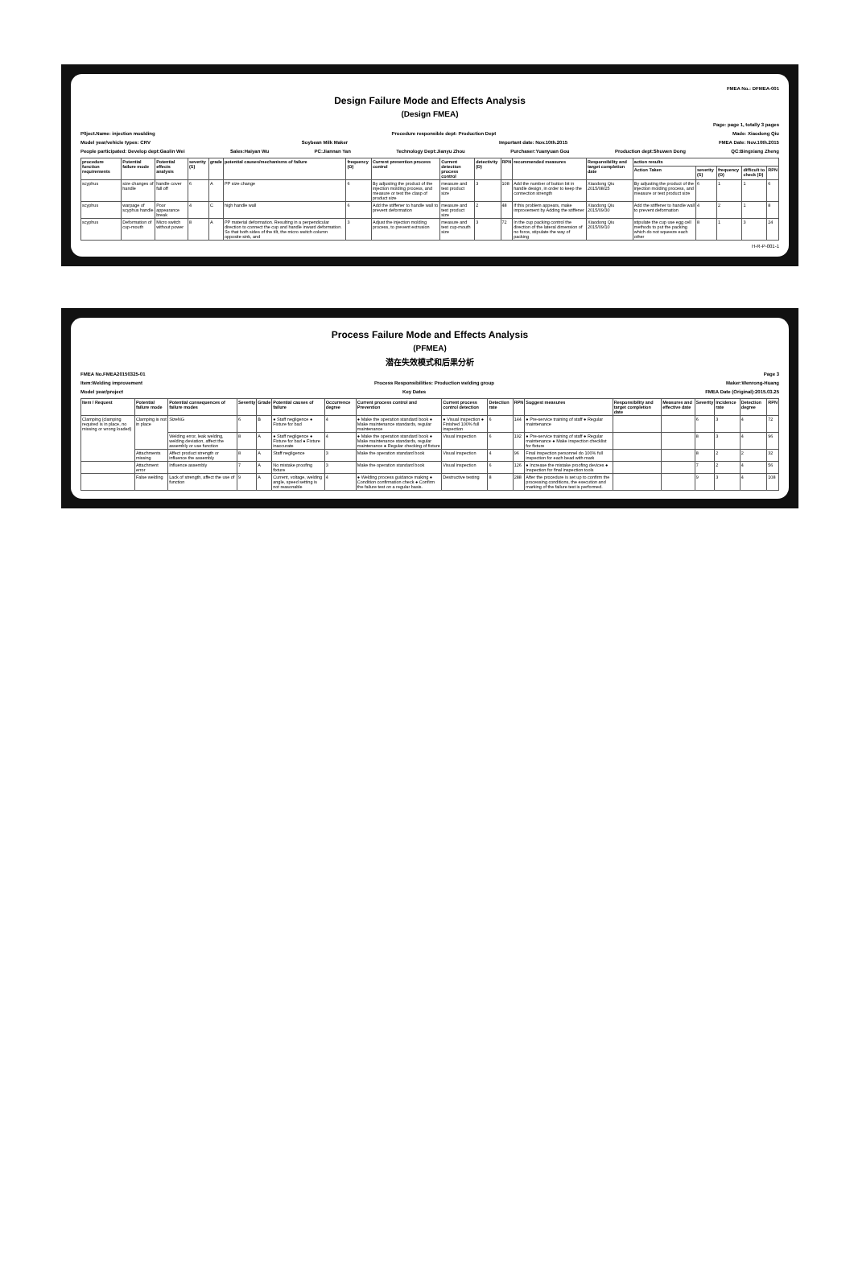FMEA No.: DFMEA-001
Design Failure Mode and Effects Analysis
(Design FMEA)
Page: page 1, totally 3 pages
P0ject.Name: injection moulding Procedure responsible dept: Production Dept Made: Xiaodong Qiu
Model year/vehicle types: CRV Soybean Milk Maker Important date: Nov.10th.2015 FMEA Date: Nov.10th.2015
People participated: Develop dept:Gaolin Wei Sales:Haiyan Wu PC:Jiannan Yan Technology Dept:Jianyu Zhou Purchaser:Yuanyuan Gou Production dept:Shuwen Dong QC:Bingxiang Zheng
| procedure function requirements | Potential failure mode | Potential effects analysis | severity (S) | grade | potential causes/mechanisms of failure | frequency (O) | Current prevention process control | Current detection process control | detectivity (D) | RPN | recommended measures | Responsibility and target completion date | action results | | | | |
| --- | --- | --- | --- | --- | --- | --- | --- | --- | --- | --- | --- | --- | --- | --- | --- | --- | --- |
| | | | | | | | | | | | | | Action Taken | severity (S) | frequency (O) | difficult to check (D) | RPN |
| scyphus | size changes of handle | handle cover fall off | 6 | A | PP size change | 6 | By adjusting the product of the injection molding process, and measure or test the clasp of product size | measure and test product size | 3 | 108 | Add the number of button bit in handle design, in order to keep the connection strength | Xiaodong Qiu 2015/08/25 | By adjusting the product of the injection molding process, and measure or test product size | 6 | 1 | 1 | 6 |
| scyphus | warpage of scyphus handle | Poor appearance break | 4 | C | high handle wall | 6 | Add the stiffener to handle wall to prevent deformation | measure and test product size | 2 | 48 | If this problem appears, make improvement by Adding the stiffener | Xiaodong Qiu 2015/09/30 | Add the stiffener to handle wall to prevent deformation | 4 | 2 | 1 | 8 |
| scyphus | Deformation of cup-mouth | Micro switch without power | 8 | A | PP material deformation. Resulting in a perpendicular direction to connect the cup and handle inward deformation. So that both sides of the tilt, the micro switch column opposite sink, and | 3 | Adjust the injection molding process, to prevent extrusion | measure and test cup-mouth size | 3 | 72 | In the cup packing control the direction of the lateral dimension of no force, stipulate the way of packing | Xiaodong Qiu 2015/09/10 | stipulate the cup use egg cell methods to put the packing which do not squeeze each other | 8 | 1 | 3 | 24 |
H-R-P-001-1
Process Failure Mode and Effects Analysis
(PFMEA)
潜在失效模式和后果分析
FMEA No.FMEA20150325-01 Page 3
Item:Welding improvement Process Responsibilities: Production welding group Maker:Wenrong-Huang
Model year/project Key Dates FMEA Date (Original):2015.03.25
| Item / Request | Potential failure mode | Potential consequences of failure modes | Severity | Grade | Potential causes of failure | Occurrence degree | Current process control and Prevention | Current process control detection | Detection rate | RPN | Suggest measures | Responsibility and target completion date | Measures and effective date | Severity | Incidence rate | Detection degree | RPN |
| --- | --- | --- | --- | --- | --- | --- | --- | --- | --- | --- | --- | --- | --- | --- | --- | --- | --- |
| Clamping (clamping required is in place, no missing or wrong loaded) | Clamping is not in place | SizeNG | 6 | B | ● Staff negligence ● Fixture for bad | 4 | ● Make the operation standard book ● Make maintenance standards, regular maintenance | ● Visual inspection ● Finished 100% full inspection | 6 | 144 | ● Pre-service training of staff ● Regular maintenance | | | 6 | 3 | 4 | 72 |
| | | Welding error, leak welding, welding deviation, affect the assembly or use function | 8 | A | ● Staff negligence ● Fixture for bad ● Fixture inaccurate | 4 | ● Make the operation standard book ● Make maintenance standards, regular maintenance ● Regular checking of fixture | Visual inspection | 6 | 192 | ● Pre-service training of staff ● Regular maintenance ● Make inspection checklist for fixture | | | 8 | 3 | 4 | 96 |
| | Attachments missing | Affect product strength or influence the assembly | 8 | A | Staff negligence | 3 | Make the operation standard book | Visual inspection | 4 | 96 | Final inspection personnel do 100% full inspection for each bead with mark | | | 8 | 2 | 2 | 32 |
| | Attachment error | Influence assembly | 7 | A | No mistake proofing fixture | 3 | Make the operation standard book | Visual inspection | 6 | 126 | ● Increase the mistake proofing devices ● Inspection for final inspection tools | | | 7 | 2 | 4 | 56 |
| | False welding | Lack of strength, affect the use of function | 9 | A | Current, voltage, welding angle, speed setting is not reasonable | 4 | ● Welding process guidance making ● Condition confirmation check ● Confirm the failure test on a regular basis. | Destructive testing | 8 | 288 | After the procedure is set up to confirm the processing conditions, the execution and marking of the failure test is performed. | | | 9 | 3 | 4 | 108 |